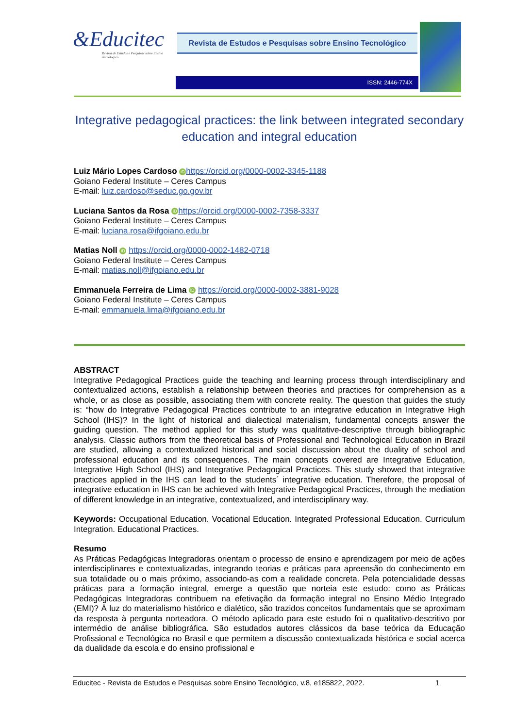&Educitec
Revista de Estudos e Pesquisas sobre Ensino Tecnológico
Revista de Estudos e Pesquisas sobre Ensino Tecnológico
ISSN: 2446-774X
Integrative pedagogical practices: the link between integrated secondary education and integral education
Luiz Mário Lopes Cardoso iD https://orcid.org/0000-0002-3345-1188
Goiano Federal Institute – Ceres Campus
E-mail: luiz.cardoso@seduc.go.gov.br
Luciana Santos da Rosa iD https://orcid.org/0000-0002-7358-3337
Goiano Federal Institute – Ceres Campus
E-mail: luciana.rosa@ifgoiano.edu.br
Matias Noll iD https://orcid.org/0000-0002-1482-0718
Goiano Federal Institute – Ceres Campus
E-mail: matias.noll@ifgoiano.edu.br
Emmanuela Ferreira de Lima iD https://orcid.org/0000-0002-3881-9028
Goiano Federal Institute – Ceres Campus
E-mail: emmanuela.lima@ifgoiano.edu.br
ABSTRACT
Integrative Pedagogical Practices guide the teaching and learning process through interdisciplinary and contextualized actions, establish a relationship between theories and practices for comprehension as a whole, or as close as possible, associating them with concrete reality. The question that guides the study is: “how do Integrative Pedagogical Practices contribute to an integrative education in Integrative High School (IHS)? In the light of historical and dialectical materialism, fundamental concepts answer the guiding question. The method applied for this study was qualitative-descriptive through bibliographic analysis. Classic authors from the theoretical basis of Professional and Technological Education in Brazil are studied, allowing a contextualized historical and social discussion about the duality of school and professional education and its consequences. The main concepts covered are Integrative Education, Integrative High School (IHS) and Integrative Pedagogical Practices. This study showed that integrative practices applied in the IHS can lead to the students´ integrative education. Therefore, the proposal of integrative education in IHS can be achieved with Integrative Pedagogical Practices, through the mediation of different knowledge in an integrative, contextualized, and interdisciplinary way.
Keywords: Occupational Education. Vocational Education. Integrated Professional Education. Curriculum Integration. Educational Practices.
Resumo
As Práticas Pedagógicas Integradoras orientam o processo de ensino e aprendizagem por meio de ações interdisciplinares e contextualizadas, integrando teorias e práticas para apreensão do conhecimento em sua totalidade ou o mais próximo, associando-as com a realidade concreta. Pela potencialidade dessas práticas para a formação integral, emerge a questão que norteia este estudo: como as Práticas Pedagógicas Integradoras contribuem na efetivação da formação integral no Ensino Médio Integrado (EMI)? À luz do materialismo histórico e dialético, são trazidos conceitos fundamentais que se aproximam da resposta à pergunta norteadora. O método aplicado para este estudo foi o qualitativo-descritivo por intermédio de análise bibliográfica. São estudados autores clássicos da base teórica da Educação Profissional e Tecnológica no Brasil e que permitem a discussão contextualizada histórica e social acerca da dualidade da escola e do ensino profissional e
Educitec - Revista de Estudos e Pesquisas sobre Ensino Tecnológico, v.8, e185822, 2022. 1